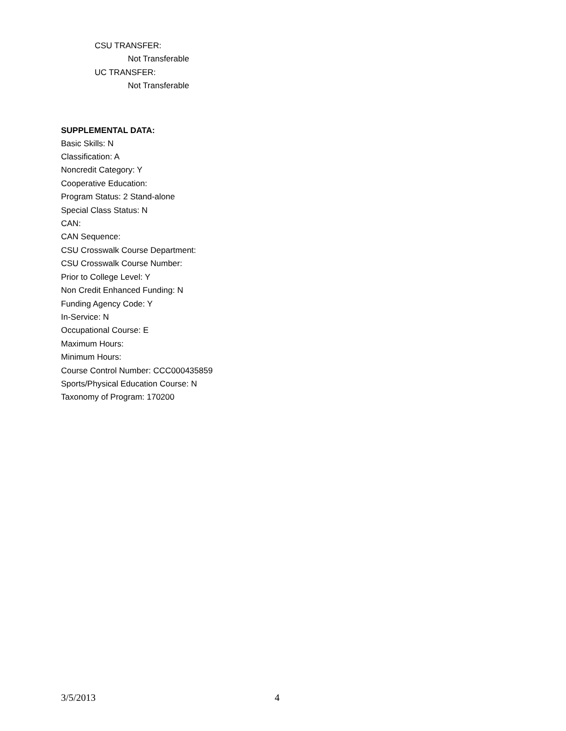CSU TRANSFER:
Not Transferable
UC TRANSFER:
Not Transferable
SUPPLEMENTAL DATA:
Basic Skills: N
Classification: A
Noncredit Category: Y
Cooperative Education:
Program Status: 2 Stand-alone
Special Class Status: N
CAN:
CAN Sequence:
CSU Crosswalk Course Department:
CSU Crosswalk Course Number:
Prior to College Level: Y
Non Credit Enhanced Funding: N
Funding Agency Code: Y
In-Service: N
Occupational Course: E
Maximum Hours:
Minimum Hours:
Course Control Number: CCC000435859
Sports/Physical Education Course: N
Taxonomy of Program: 170200
3/5/2013 4